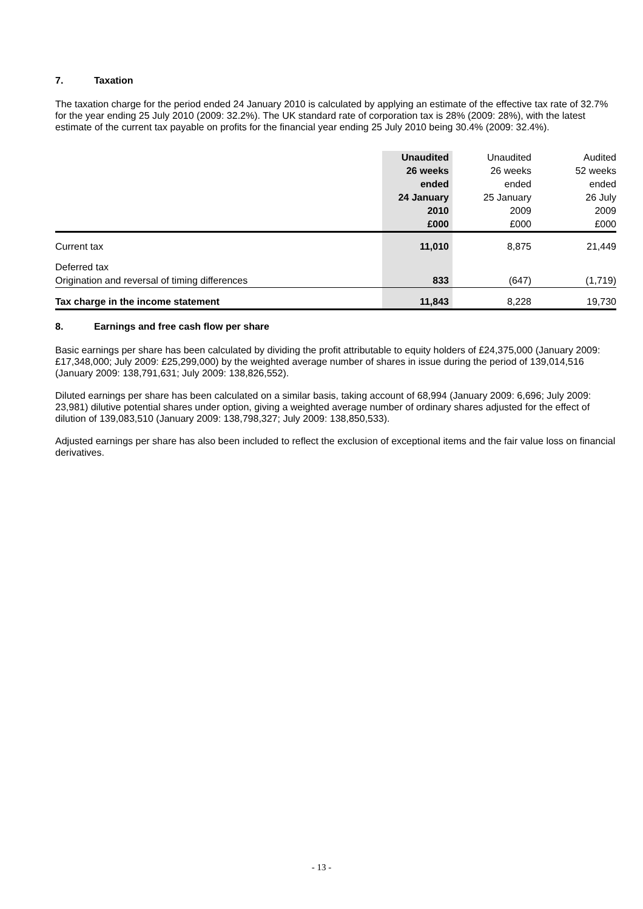7. Taxation
The taxation charge for the period ended 24 January 2010 is calculated by applying an estimate of the effective tax rate of 32.7% for the year ending 25 July 2010 (2009: 32.2%). The UK standard rate of corporation tax is 28% (2009: 28%), with the latest estimate of the current tax payable on profits for the financial year ending 25 July 2010 being 30.4% (2009: 32.4%).
| | Unaudited 26 weeks ended 24 January 2010 £000 | Unaudited 26 weeks ended 25 January 2009 £000 | Audited 52 weeks ended 26 July 2009 £000 |
| --- | --- | --- | --- |
| Current tax | 11,010 | 8,875 | 21,449 |
| Deferred tax | | | |
| Origination and reversal of timing differences | 833 | (647) | (1,719) |
| Tax charge in the income statement | 11,843 | 8,228 | 19,730 |
8. Earnings and free cash flow per share
Basic earnings per share has been calculated by dividing the profit attributable to equity holders of £24,375,000 (January 2009: £17,348,000; July 2009: £25,299,000) by the weighted average number of shares in issue during the period of 139,014,516 (January 2009: 138,791,631; July 2009: 138,826,552).
Diluted earnings per share has been calculated on a similar basis, taking account of 68,994 (January 2009: 6,696; July 2009: 23,981) dilutive potential shares under option, giving a weighted average number of ordinary shares adjusted for the effect of dilution of 139,083,510 (January 2009: 138,798,327; July 2009: 138,850,533).
Adjusted earnings per share has also been included to reflect the exclusion of exceptional items and the fair value loss on financial derivatives.
- 13 -